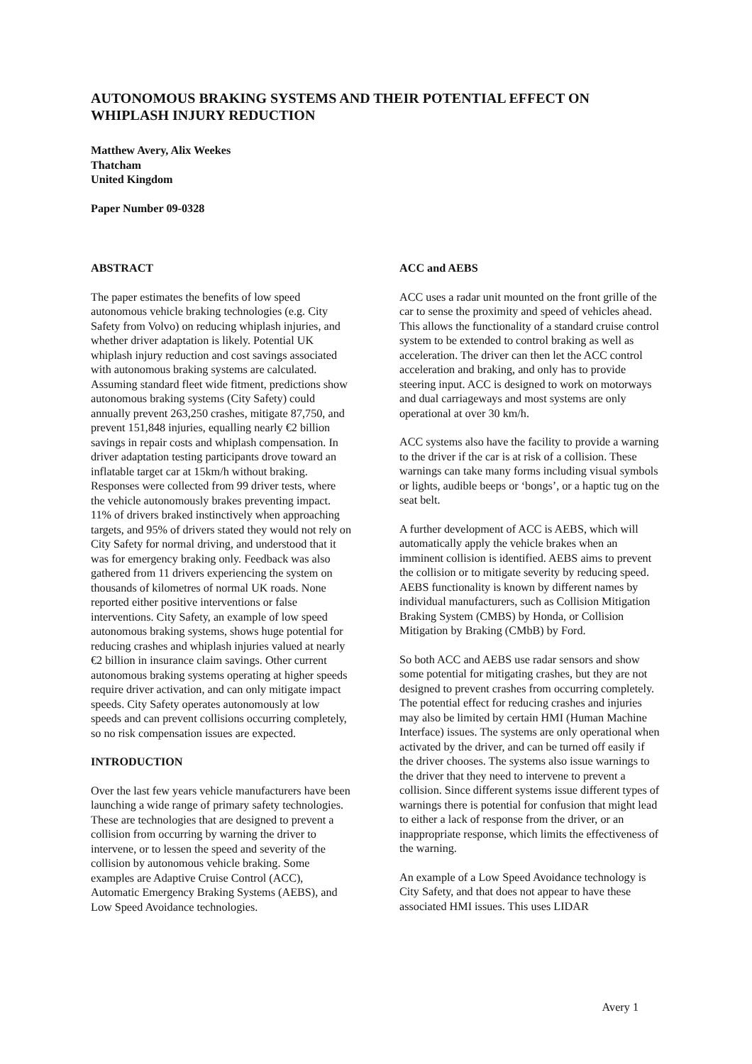AUTONOMOUS BRAKING SYSTEMS AND THEIR POTENTIAL EFFECT ON WHIPLASH INJURY REDUCTION
Matthew Avery, Alix Weekes
Thatcham
United Kingdom
Paper Number 09-0328
ABSTRACT
The paper estimates the benefits of low speed autonomous vehicle braking technologies (e.g. City Safety from Volvo) on reducing whiplash injuries, and whether driver adaptation is likely. Potential UK whiplash injury reduction and cost savings associated with autonomous braking systems are calculated. Assuming standard fleet wide fitment, predictions show autonomous braking systems (City Safety) could annually prevent 263,250 crashes, mitigate 87,750, and prevent 151,848 injuries, equalling nearly €2 billion savings in repair costs and whiplash compensation. In driver adaptation testing participants drove toward an inflatable target car at 15km/h without braking. Responses were collected from 99 driver tests, where the vehicle autonomously brakes preventing impact. 11% of drivers braked instinctively when approaching targets, and 95% of drivers stated they would not rely on City Safety for normal driving, and understood that it was for emergency braking only. Feedback was also gathered from 11 drivers experiencing the system on thousands of kilometres of normal UK roads. None reported either positive interventions or false interventions. City Safety, an example of low speed autonomous braking systems, shows huge potential for reducing crashes and whiplash injuries valued at nearly €2 billion in insurance claim savings. Other current autonomous braking systems operating at higher speeds require driver activation, and can only mitigate impact speeds. City Safety operates autonomously at low speeds and can prevent collisions occurring completely, so no risk compensation issues are expected.
INTRODUCTION
Over the last few years vehicle manufacturers have been launching a wide range of primary safety technologies. These are technologies that are designed to prevent a collision from occurring by warning the driver to intervene, or to lessen the speed and severity of the collision by autonomous vehicle braking. Some examples are Adaptive Cruise Control (ACC), Automatic Emergency Braking Systems (AEBS), and Low Speed Avoidance technologies.
ACC and AEBS
ACC uses a radar unit mounted on the front grille of the car to sense the proximity and speed of vehicles ahead. This allows the functionality of a standard cruise control system to be extended to control braking as well as acceleration. The driver can then let the ACC control acceleration and braking, and only has to provide steering input. ACC is designed to work on motorways and dual carriageways and most systems are only operational at over 30 km/h.
ACC systems also have the facility to provide a warning to the driver if the car is at risk of a collision. These warnings can take many forms including visual symbols or lights, audible beeps or ‘bongs’, or a haptic tug on the seat belt.
A further development of ACC is AEBS, which will automatically apply the vehicle brakes when an imminent collision is identified. AEBS aims to prevent the collision or to mitigate severity by reducing speed. AEBS functionality is known by different names by individual manufacturers, such as Collision Mitigation Braking System (CMBS) by Honda, or Collision Mitigation by Braking (CMbB) by Ford.
So both ACC and AEBS use radar sensors and show some potential for mitigating crashes, but they are not designed to prevent crashes from occurring completely. The potential effect for reducing crashes and injuries may also be limited by certain HMI (Human Machine Interface) issues. The systems are only operational when activated by the driver, and can be turned off easily if the driver chooses. The systems also issue warnings to the driver that they need to intervene to prevent a collision. Since different systems issue different types of warnings there is potential for confusion that might lead to either a lack of response from the driver, or an inappropriate response, which limits the effectiveness of the warning.
An example of a Low Speed Avoidance technology is City Safety, and that does not appear to have these associated HMI issues. This uses LIDAR
Avery 1